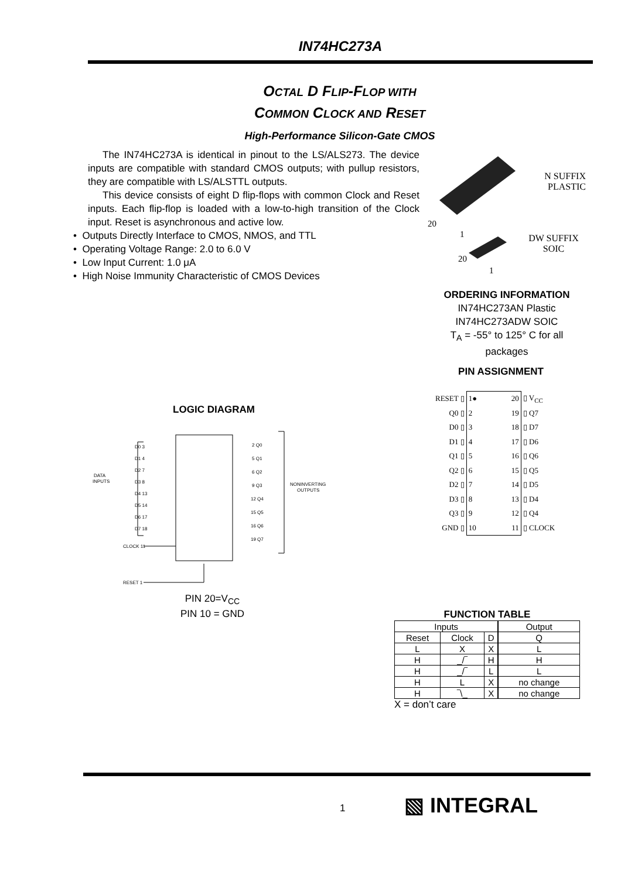IN74HC273A
OCTAL D FLIP-FLOP WITH
COMMON CLOCK AND RESET
High-Performance Silicon-Gate CMOS
The IN74HC273A is identical in pinout to the LS/ALS273. The device inputs are compatible with standard CMOS outputs; with pullup resistors, they are compatible with LS/ALSTTL outputs.
This device consists of eight D flip-flops with common Clock and Reset inputs. Each flip-flop is loaded with a low-to-high transition of the Clock input. Reset is asynchronous and active low.
• Outputs Directly Interface to CMOS, NMOS, and TTL
• Operating Voltage Range: 2.0 to 6.0 V
• Low Input Current: 1.0 μA
• High Noise Immunity Characteristic of CMOS Devices
20
1
20
1
N SUFFIX
PLASTIC
DW SUFFIX
SOIC
ORDERING INFORMATION
IN74HC273AN Plastic
IN74HC273ADW SOIC
T<sub>A</sub> = -55° to 125° C for all packages
PIN ASSIGNMENT
| RESET ▯ | 1● | 20 | ▯ V<sub>CC</sub> |
| Q0 ▯ | 2 | 19 | ▯ Q7 |
| D0 ▯ | 3 | 18 | ▯ D7 |
| D1 ▯ | 4 | 17 | ▯ D6 |
| Q1 ▯ | 5 | 16 | ▯ Q6 |
| Q2 ▯ | 6 | 15 | ▯ Q5 |
| D2 ▯ | 7 | 14 | ▯ D5 |
| D3 ▯ | 8 | 13 | ▯ D4 |
| Q3 ▯ | 9 | 12 | ▯ Q4 |
| GND ▯ | 10 | 11 | ▯ CLOCK |
LOGIC DIAGRAM
DATA
INPUTS
NONINVERTING
OUTPUTS
D0 3
D1 4
D2 7
D3 8
D4 13
D5 14
D6 17
D7 18
CLOCK 11
RESET 1
2 Q0
5 Q1
6 Q2
9 Q3
12 Q4
15 Q5
16 Q6
19 Q7
PIN 20=V<sub>CC</sub>
PIN 10 = GND
FUNCTION TABLE
| Inputs | | | Output |
| Reset | Clock | D | Q |
| L | X | X | L |
| H | _/‾ | H | H |
| H | _/‾ | L | L |
| H | L | X | no change |
| H | ‾\_ | X | no change |
X = don’t care
1 ▧ INTEGRAL